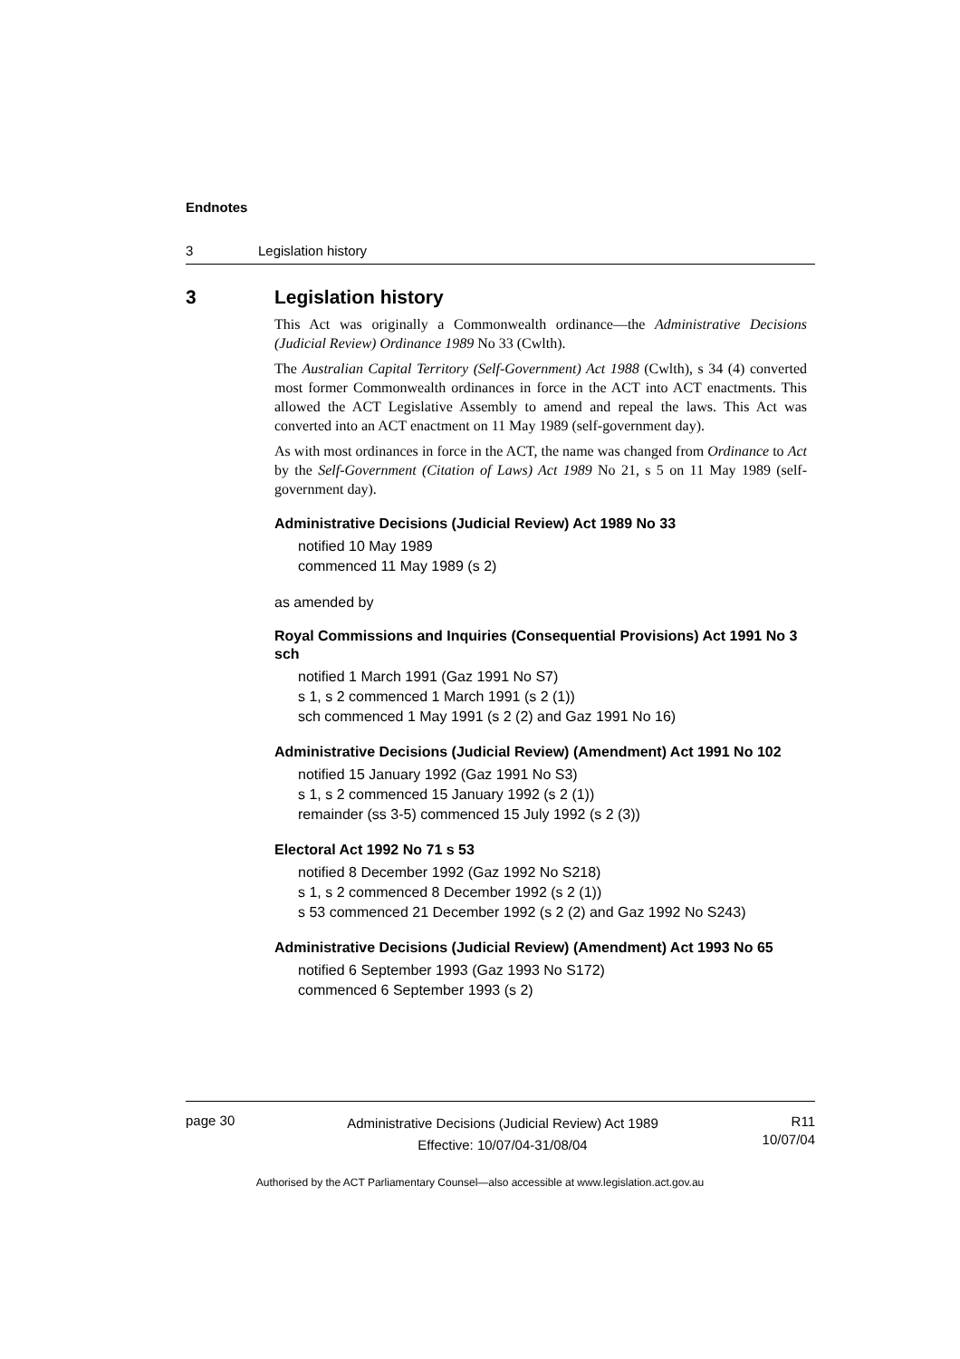Endnotes
3 Legislation history
3 Legislation history
This Act was originally a Commonwealth ordinance—the Administrative Decisions (Judicial Review) Ordinance 1989 No 33 (Cwlth).
The Australian Capital Territory (Self-Government) Act 1988 (Cwlth), s 34 (4) converted most former Commonwealth ordinances in force in the ACT into ACT enactments. This allowed the ACT Legislative Assembly to amend and repeal the laws. This Act was converted into an ACT enactment on 11 May 1989 (self-government day).
As with most ordinances in force in the ACT, the name was changed from Ordinance to Act by the Self-Government (Citation of Laws) Act 1989 No 21, s 5 on 11 May 1989 (self-government day).
Administrative Decisions (Judicial Review) Act 1989 No 33
notified 10 May 1989
commenced 11 May 1989 (s 2)
as amended by
Royal Commissions and Inquiries (Consequential Provisions) Act 1991 No 3 sch
notified 1 March 1991 (Gaz 1991 No S7)
s 1, s 2 commenced 1 March 1991 (s 2 (1))
sch commenced 1 May 1991 (s 2 (2) and Gaz 1991 No 16)
Administrative Decisions (Judicial Review) (Amendment) Act 1991 No 102
notified 15 January 1992 (Gaz 1991 No S3)
s 1, s 2 commenced 15 January 1992 (s 2 (1))
remainder (ss 3-5) commenced 15 July 1992 (s 2 (3))
Electoral Act 1992 No 71 s 53
notified 8 December 1992 (Gaz 1992 No S218)
s 1, s 2 commenced 8 December 1992 (s 2 (1))
s 53 commenced 21 December 1992 (s 2 (2) and Gaz 1992 No S243)
Administrative Decisions (Judicial Review) (Amendment) Act 1993 No 65
notified 6 September 1993 (Gaz 1993 No S172)
commenced 6 September 1993 (s 2)
page 30
Administrative Decisions (Judicial Review) Act 1989
Effective: 10/07/04-31/08/04
R11
10/07/04
Authorised by the ACT Parliamentary Counsel—also accessible at www.legislation.act.gov.au